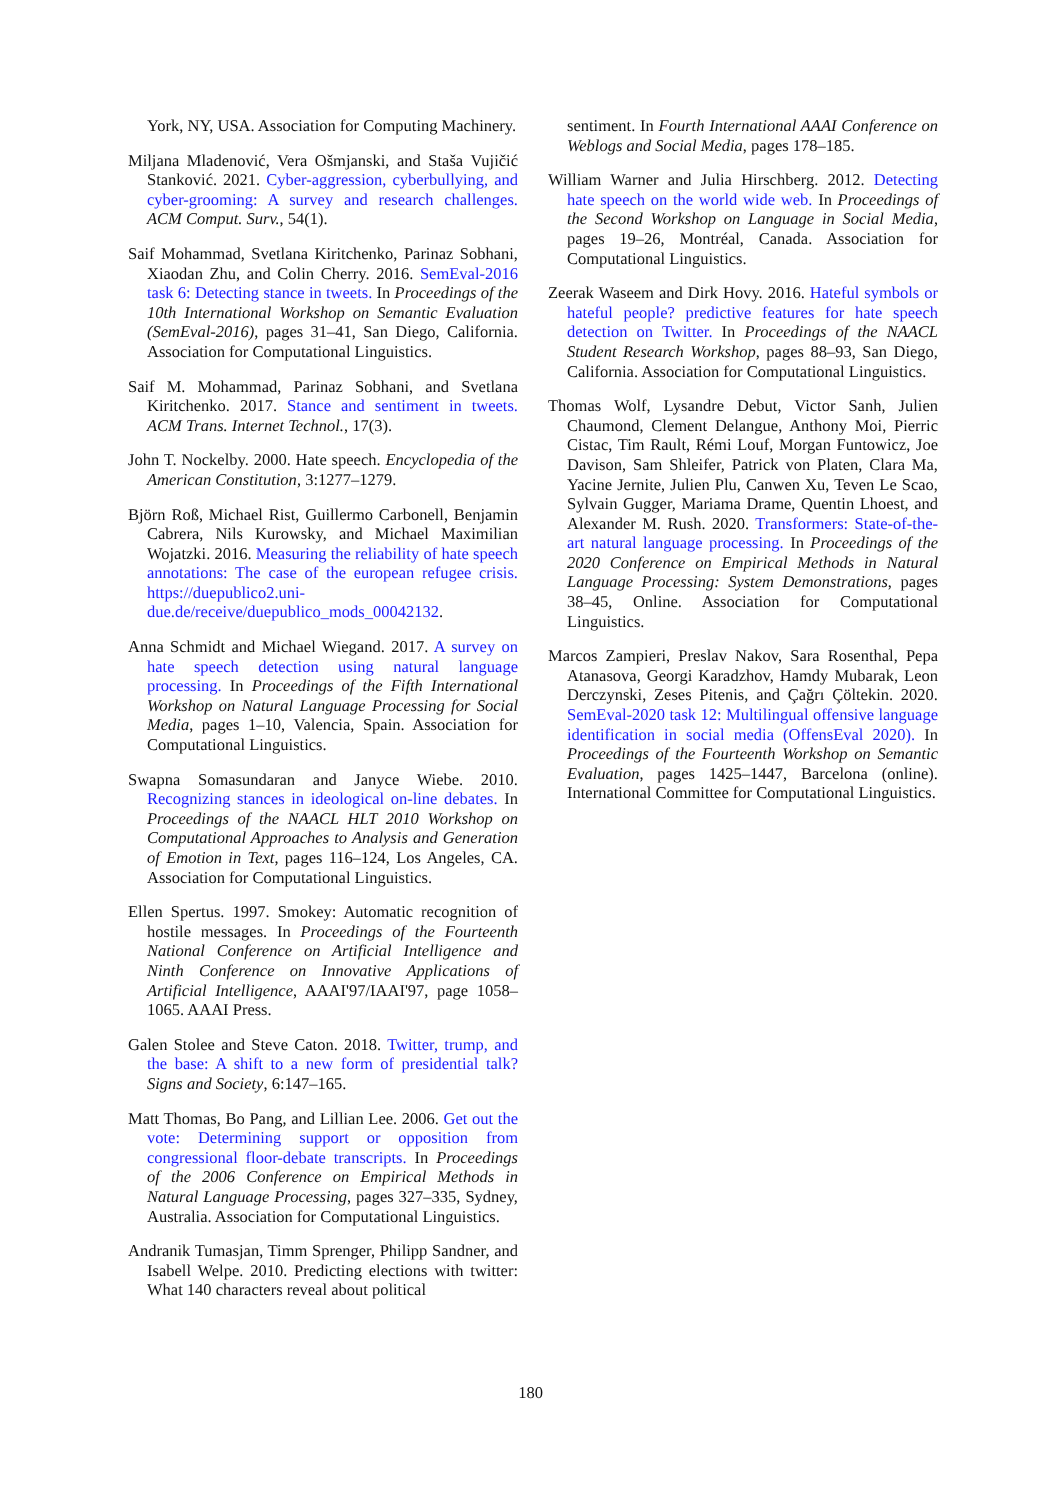York, NY, USA. Association for Computing Machinery.
Miljana Mladenović, Vera Ošmjanski, and Staša Vujičić Stanković. 2021. Cyber-aggression, cyberbullying, and cyber-grooming: A survey and research challenges. ACM Comput. Surv., 54(1).
Saif Mohammad, Svetlana Kiritchenko, Parinaz Sobhani, Xiaodan Zhu, and Colin Cherry. 2016. SemEval-2016 task 6: Detecting stance in tweets. In Proceedings of the 10th International Workshop on Semantic Evaluation (SemEval-2016), pages 31–41, San Diego, California. Association for Computational Linguistics.
Saif M. Mohammad, Parinaz Sobhani, and Svetlana Kiritchenko. 2017. Stance and sentiment in tweets. ACM Trans. Internet Technol., 17(3).
John T. Nockelby. 2000. Hate speech. Encyclopedia of the American Constitution, 3:1277–1279.
Björn Roß, Michael Rist, Guillermo Carbonell, Benjamin Cabrera, Nils Kurowsky, and Michael Maximilian Wojatzki. 2016. Measuring the reliability of hate speech annotations: The case of the european refugee crisis. https://duepublico2.uni-due.de/receive/duepublico_mods_00042132.
Anna Schmidt and Michael Wiegand. 2017. A survey on hate speech detection using natural language processing. In Proceedings of the Fifth International Workshop on Natural Language Processing for Social Media, pages 1–10, Valencia, Spain. Association for Computational Linguistics.
Swapna Somasundaran and Janyce Wiebe. 2010. Recognizing stances in ideological on-line debates. In Proceedings of the NAACL HLT 2010 Workshop on Computational Approaches to Analysis and Generation of Emotion in Text, pages 116–124, Los Angeles, CA. Association for Computational Linguistics.
Ellen Spertus. 1997. Smokey: Automatic recognition of hostile messages. In Proceedings of the Fourteenth National Conference on Artificial Intelligence and Ninth Conference on Innovative Applications of Artificial Intelligence, AAAI'97/IAAI'97, page 1058–1065. AAAI Press.
Galen Stolee and Steve Caton. 2018. Twitter, trump, and the base: A shift to a new form of presidential talk? Signs and Society, 6:147–165.
Matt Thomas, Bo Pang, and Lillian Lee. 2006. Get out the vote: Determining support or opposition from congressional floor-debate transcripts. In Proceedings of the 2006 Conference on Empirical Methods in Natural Language Processing, pages 327–335, Sydney, Australia. Association for Computational Linguistics.
Andranik Tumasjan, Timm Sprenger, Philipp Sandner, and Isabell Welpe. 2010. Predicting elections with twitter: What 140 characters reveal about political
sentiment. In Fourth International AAAI Conference on Weblogs and Social Media, pages 178–185.
William Warner and Julia Hirschberg. 2012. Detecting hate speech on the world wide web. In Proceedings of the Second Workshop on Language in Social Media, pages 19–26, Montréal, Canada. Association for Computational Linguistics.
Zeerak Waseem and Dirk Hovy. 2016. Hateful symbols or hateful people? predictive features for hate speech detection on Twitter. In Proceedings of the NAACL Student Research Workshop, pages 88–93, San Diego, California. Association for Computational Linguistics.
Thomas Wolf, Lysandre Debut, Victor Sanh, Julien Chaumond, Clement Delangue, Anthony Moi, Pierric Cistac, Tim Rault, Rémi Louf, Morgan Funtowicz, Joe Davison, Sam Shleifer, Patrick von Platen, Clara Ma, Yacine Jernite, Julien Plu, Canwen Xu, Teven Le Scao, Sylvain Gugger, Mariama Drame, Quentin Lhoest, and Alexander M. Rush. 2020. Transformers: State-of-the-art natural language processing. In Proceedings of the 2020 Conference on Empirical Methods in Natural Language Processing: System Demonstrations, pages 38–45, Online. Association for Computational Linguistics.
Marcos Zampieri, Preslav Nakov, Sara Rosenthal, Pepa Atanasova, Georgi Karadzhov, Hamdy Mubarak, Leon Derczynski, Zeses Pitenis, and Çağrı Çöltekin. 2020. SemEval-2020 task 12: Multilingual offensive language identification in social media (OffensEval 2020). In Proceedings of the Fourteenth Workshop on Semantic Evaluation, pages 1425–1447, Barcelona (online). International Committee for Computational Linguistics.
180